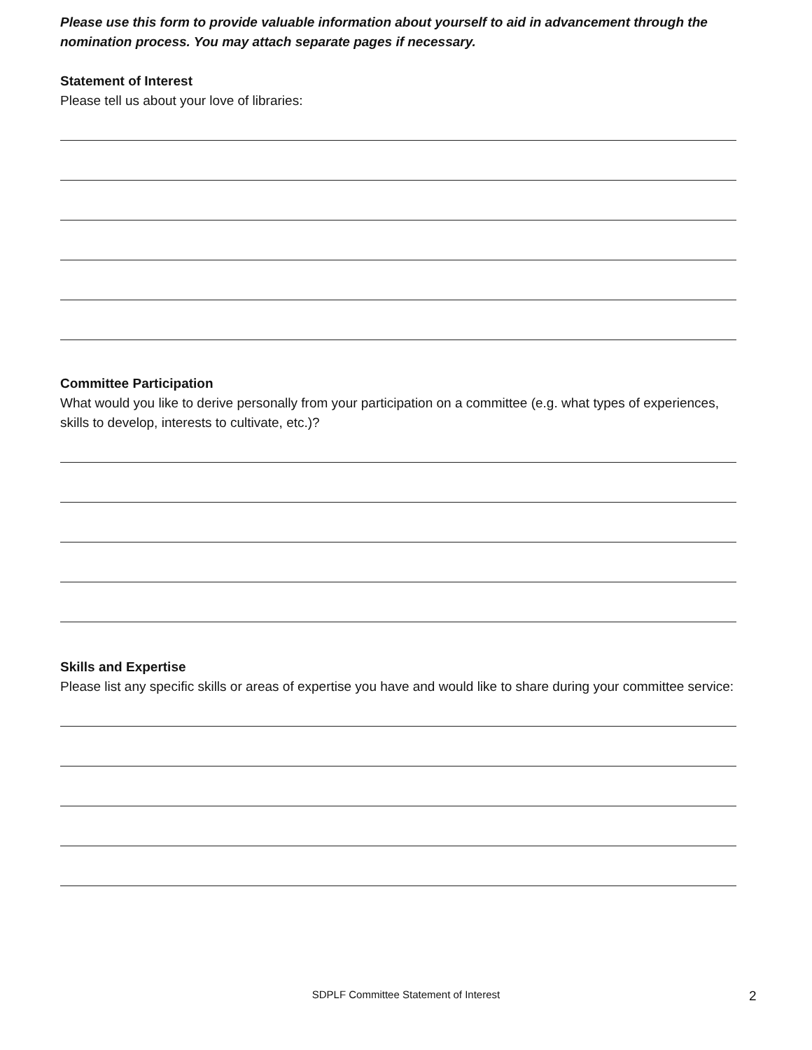Please use this form to provide valuable information about yourself to aid in advancement through the nomination process. You may attach separate pages if necessary.
Statement of Interest
Please tell us about your love of libraries:
Committee Participation
What would you like to derive personally from your participation on a committee (e.g. what types of experiences, skills to develop, interests to cultivate, etc.)?
Skills and Expertise
Please list any specific skills or areas of expertise you have and would like to share during your committee service:
SDPLF Committee Statement of Interest 2